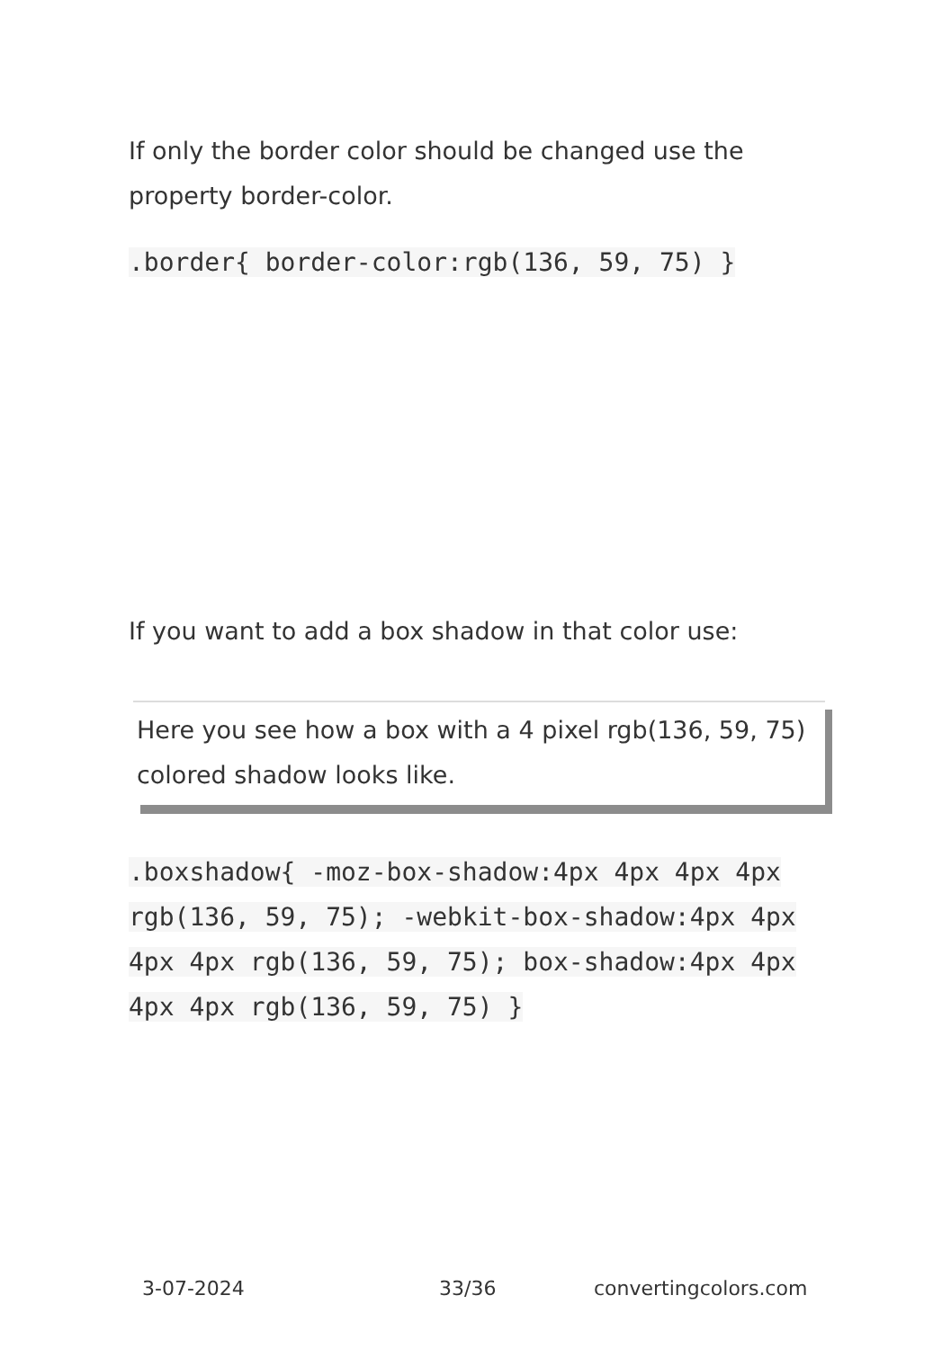If only the border color should be changed use the property border-color.
.border{ border-color:rgb(136, 59, 75) }
If you want to add a box shadow in that color use:
Here you see how a box with a 4 pixel rgb(136, 59, 75) colored shadow looks like.
.boxshadow{ -moz-box-shadow:4px 4px 4px 4px rgb(136, 59, 75); -webkit-box-shadow:4px 4px 4px 4px rgb(136, 59, 75); box-shadow:4px 4px 4px 4px rgb(136, 59, 75) }
3-07-2024 33/36 convertingcolors.com